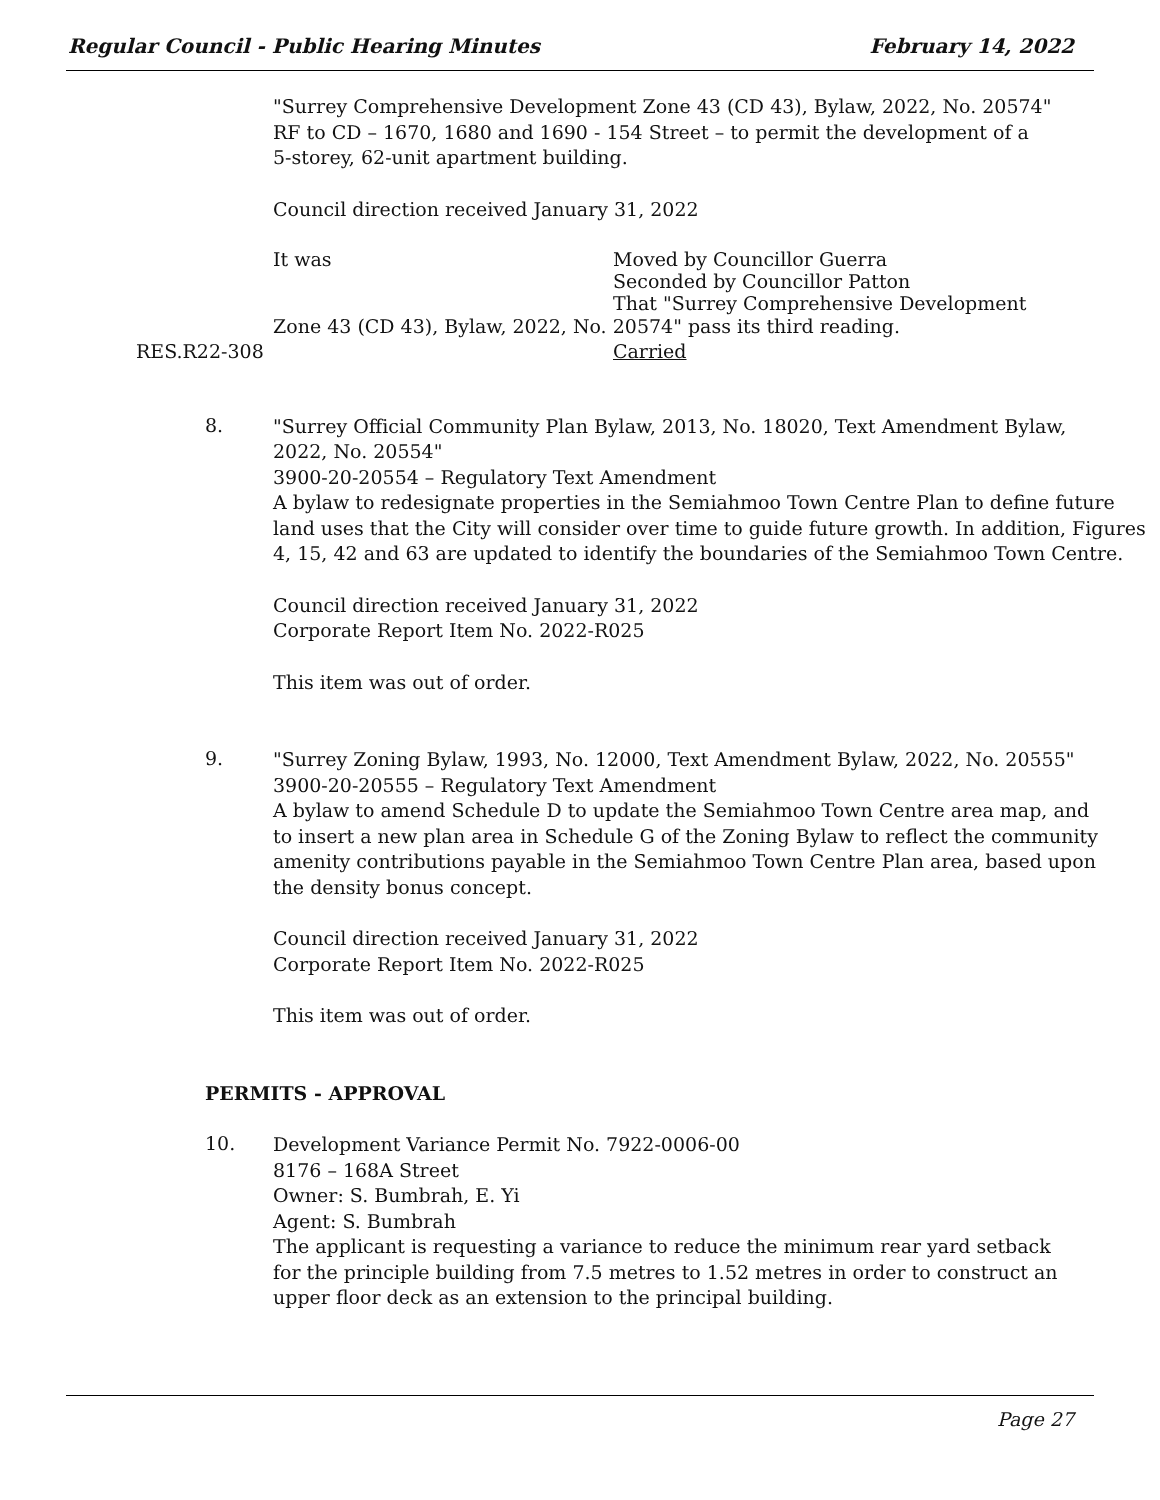Regular Council - Public Hearing Minutes February 14, 2022
"Surrey Comprehensive Development Zone 43 (CD 43), Bylaw, 2022, No. 20574"
RF to CD – 1670, 1680 and 1690 - 154 Street – to permit the development of a
5-storey, 62-unit apartment building.
Council direction received January 31, 2022
It was Moved by Councillor Guerra
Seconded by Councillor Patton
That "Surrey Comprehensive Development
Zone 43 (CD 43), Bylaw, 2022, No. 20574" pass its third reading.
RES.R22-308 Carried
8.
"Surrey Official Community Plan Bylaw, 2013, No. 18020, Text Amendment Bylaw,
2022, No. 20554"
3900-20-20554 – Regulatory Text Amendment
A bylaw to redesignate properties in the Semiahmoo Town Centre Plan to define future land uses that the City will consider over time to guide future growth. In addition, Figures 4, 15, 42 and 63 are updated to identify the boundaries of the Semiahmoo Town Centre.
Council direction received January 31, 2022
Corporate Report Item No. 2022-R025
This item was out of order.
9.
"Surrey Zoning Bylaw, 1993, No. 12000, Text Amendment Bylaw, 2022, No. 20555"
3900-20-20555 – Regulatory Text Amendment
A bylaw to amend Schedule D to update the Semiahmoo Town Centre area map, and
to insert a new plan area in Schedule G of the Zoning Bylaw to reflect the community
amenity contributions payable in the Semiahmoo Town Centre Plan area, based upon
the density bonus concept.
Council direction received January 31, 2022
Corporate Report Item No. 2022-R025
This item was out of order.
PERMITS - APPROVAL
10.
Development Variance Permit No. 7922-0006-00
8176 – 168A Street
Owner: S. Bumbrah, E. Yi
Agent: S. Bumbrah
The applicant is requesting a variance to reduce the minimum rear yard setback
for the principle building from 7.5 metres to 1.52 metres in order to construct an
upper floor deck as an extension to the principal building.
Page 27